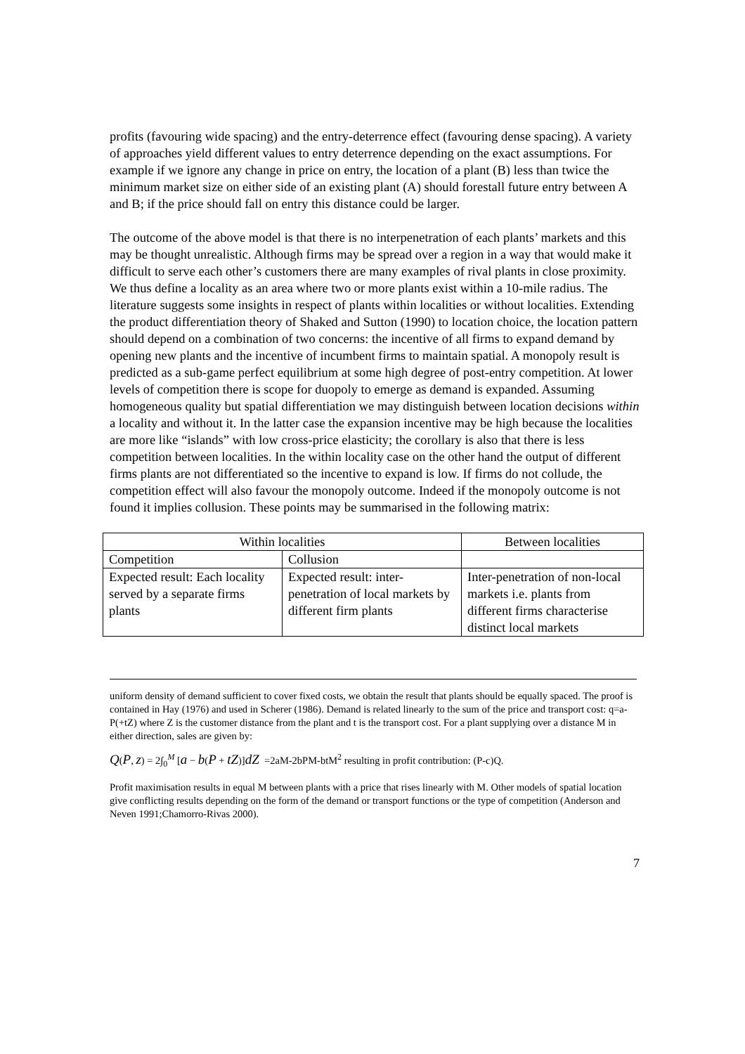profits (favouring wide spacing) and the entry-deterrence effect (favouring dense spacing). A variety of approaches yield different values to entry deterrence depending on the exact assumptions. For example if we ignore any change in price on entry, the location of a plant (B) less than twice the minimum market size on either side of an existing plant (A) should forestall future entry between A and B; if the price should fall on entry this distance could be larger.
The outcome of the above model is that there is no interpenetration of each plants’ markets and this may be thought unrealistic. Although firms may be spread over a region in a way that would make it difficult to serve each other’s customers there are many examples of rival plants in close proximity. We thus define a locality as an area where two or more plants exist within a 10-mile radius. The literature suggests some insights in respect of plants within localities or without localities. Extending the product differentiation theory of Shaked and Sutton (1990) to location choice, the location pattern should depend on a combination of two concerns: the incentive of all firms to expand demand by opening new plants and the incentive of incumbent firms to maintain spatial. A monopoly result is predicted as a sub-game perfect equilibrium at some high degree of post-entry competition. At lower levels of competition there is scope for duopoly to emerge as demand is expanded. Assuming homogeneous quality but spatial differentiation we may distinguish between location decisions within a locality and without it. In the latter case the expansion incentive may be high because the localities are more like “islands” with low cross-price elasticity; the corollary is also that there is less competition between localities. In the within locality case on the other hand the output of different firms plants are not differentiated so the incentive to expand is low. If firms do not collude, the competition effect will also favour the monopoly outcome. Indeed if the monopoly outcome is not found it implies collusion. These points may be summarised in the following matrix:
| Within localities | | Between localities |
| --- | --- | --- |
| Competition | Collusion | |
| Expected result: Each locality served by a separate firms plants | Expected result: inter-penetration of local markets by different firm plants | Inter-penetration of non-local markets i.e. plants from different firms characterise distinct local markets |
uniform density of demand sufficient to cover fixed costs, we obtain the result that plants should be equally spaced. The proof is contained in Hay (1976) and used in Scherer (1986). Demand is related linearly to the sum of the price and transport cost: q=a-P(+tZ) where Z is the customer distance from the plant and t is the transport cost. For a plant supplying over a distance M in either direction, sales are given by:
Q(P, z) = 2∫<sub>0</sub><sup>M</sup> [a − b(P + tZ)]dZ =2aM-2bPM-btM<sup>2</sup> resulting in profit contribution: (P-c)Q.
Profit maximisation results in equal M between plants with a price that rises linearly with M. Other models of spatial location give conflicting results depending on the form of the demand or transport functions or the type of competition (Anderson and Neven 1991;Chamorro-Rivas 2000).
7